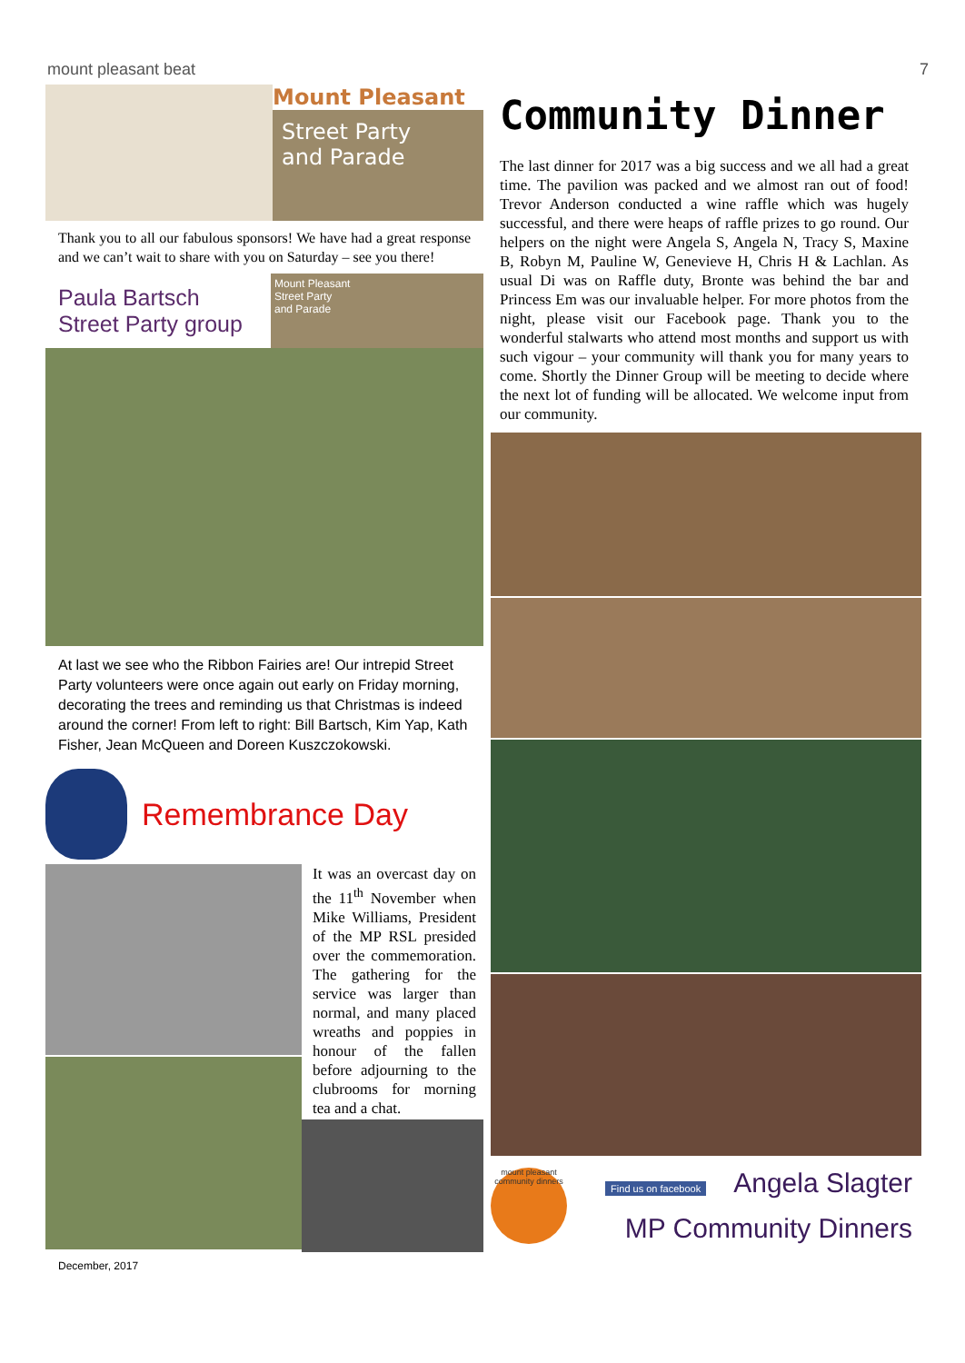mount pleasant beat 7
Mount Pleasant
Street Party
and Parade
Thank you to all our fabulous sponsors! We have had a great response and we can’t wait to share with you on Saturday – see you there!
Paula Bartsch
Street Party group
Mount Pleasant
Street Party
and Parade
At last we see who the Ribbon Fairies are! Our intrepid Street Party volunteers were once again out early on Friday morning, decorating the trees and reminding us that Christmas is indeed around the corner! From left to right: Bill Bartsch, Kim Yap, Kath Fisher, Jean McQueen and Doreen Kuszczokowski.
Remembrance Day
It was an overcast day on the 11<sup>th</sup> November when Mike Williams, President of the MP RSL presided over the commemoration. The gathering for the service was larger than normal, and many placed wreaths and poppies in honour of the fallen before adjourning to the clubrooms for morning tea and a chat.
December, 2017
Community Dinner
The last dinner for 2017 was a big success and we all had a great time. The pavilion was packed and we almost ran out of food! Trevor Anderson conducted a wine raffle which was hugely successful, and there were heaps of raffle prizes to go round. Our helpers on the night were Angela S, Angela N, Tracy S, Maxine B, Robyn M, Pauline W, Genevieve H, Chris H & Lachlan. As usual Di was on Raffle duty, Bronte was behind the bar and Princess Em was our invaluable helper. For more photos from the night, please visit our Facebook page. Thank you to the wonderful stalwarts who attend most months and support us with such vigour – your community will thank you for many years to come. Shortly the Dinner Group will be meeting to decide where the next lot of funding will be allocated. We welcome input from our community.
mount pleasant community dinners
Find us on facebook Angela Slagter
MP Community Dinners